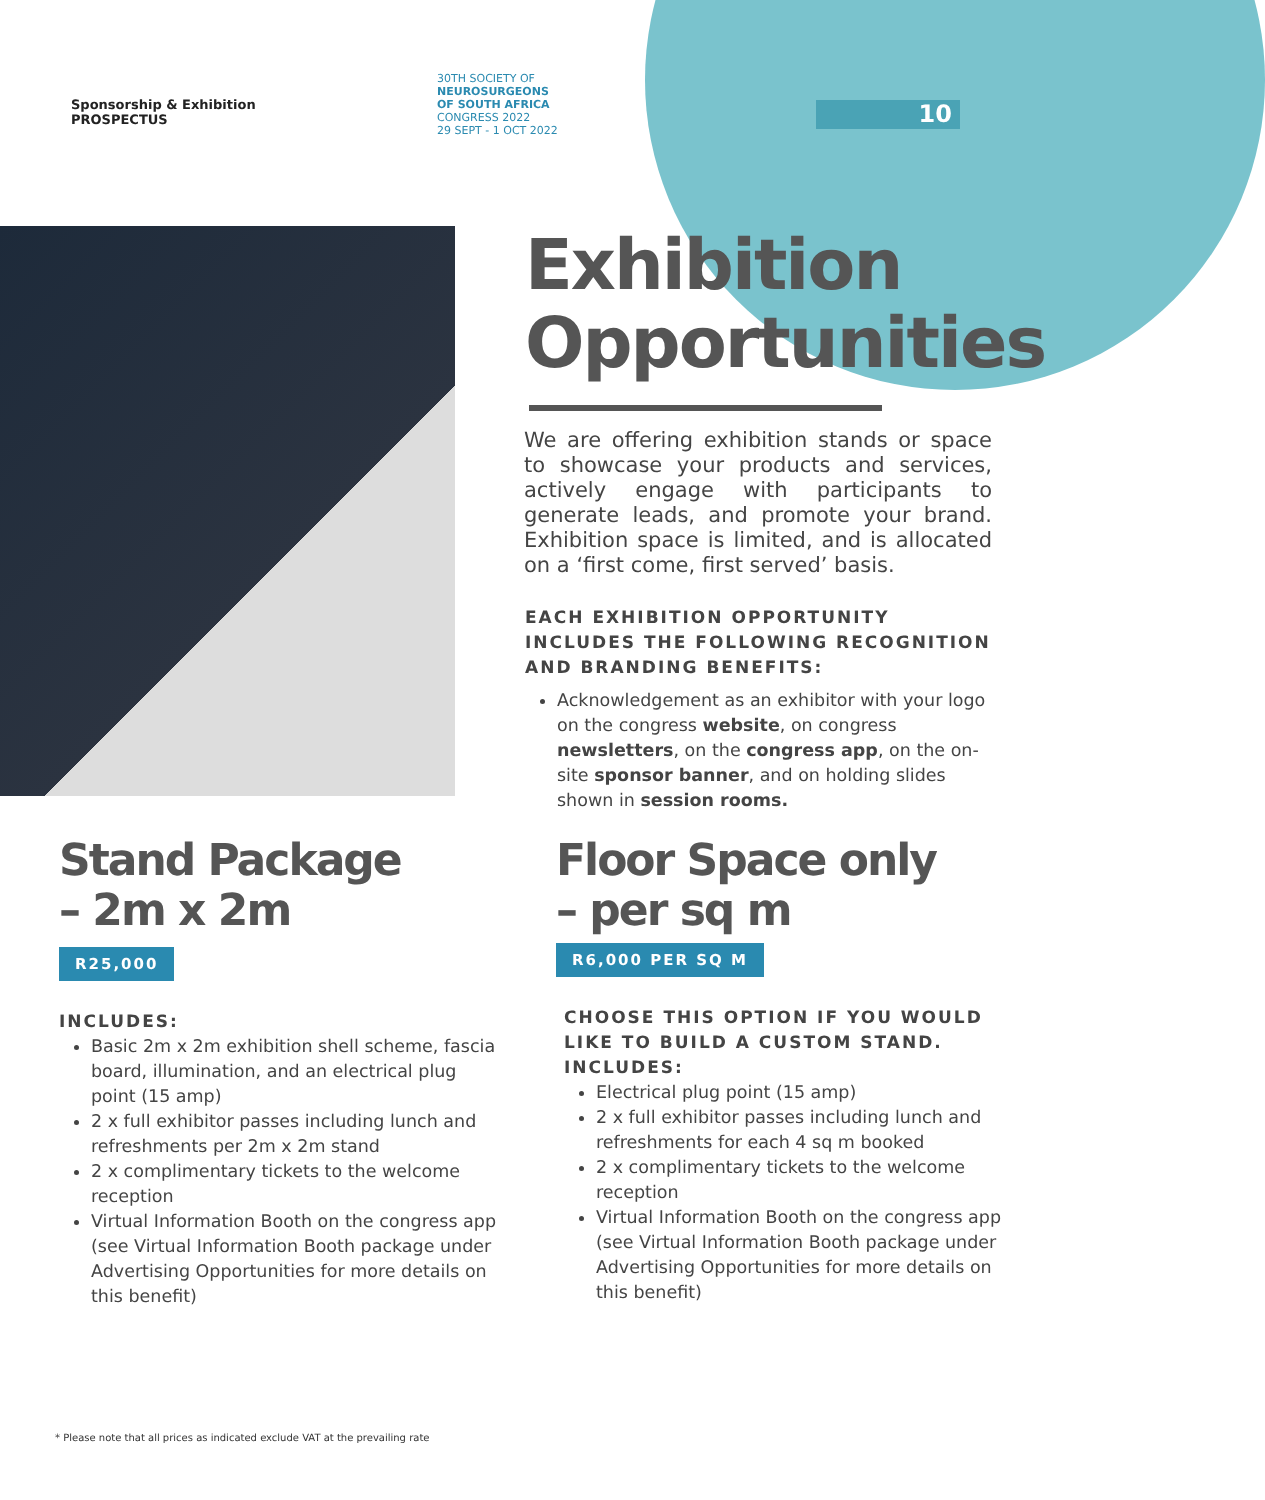Sponsorship & Exhibition
PROSPECTUS
30TH SOCIETY OF
NEUROSURGEONS
OF SOUTH AFRICA
CONGRESS 2022
29 SEPT - 1 OCT 2022
10
Exhibition
Opportunities
We are offering exhibition stands or space to showcase your products and services, actively engage with participants to generate leads, and promote your brand. Exhibition space is limited, and is allocated on a ‘first come, first served’ basis.
EACH EXHIBITION OPPORTUNITY INCLUDES THE FOLLOWING RECOGNITION AND BRANDING BENEFITS:
Acknowledgement as an exhibitor with your logo on the congress website, on congress newsletters, on the congress app, on the on-site sponsor banner, and on holding slides shown in session rooms.
Stand Package
– 2m x 2m
R25,000
INCLUDES:
Basic 2m x 2m exhibition shell scheme, fascia board, illumination, and an electrical plug point (15 amp)
2 x full exhibitor passes including lunch and refreshments per 2m x 2m stand
2 x complimentary tickets to the welcome reception
Virtual Information Booth on the congress app (see Virtual Information Booth package under Advertising Opportunities for more details on this benefit)
Floor Space only
– per sq m
R6,000 PER SQ M
CHOOSE THIS OPTION IF YOU WOULD LIKE TO BUILD A CUSTOM STAND.
INCLUDES:
Electrical plug point (15 amp)
2 x full exhibitor passes including lunch and refreshments for each 4 sq m booked
2 x complimentary tickets to the welcome reception
Virtual Information Booth on the congress app (see Virtual Information Booth package under Advertising Opportunities for more details on this benefit)
* Please note that all prices as indicated exclude VAT at the prevailing rate